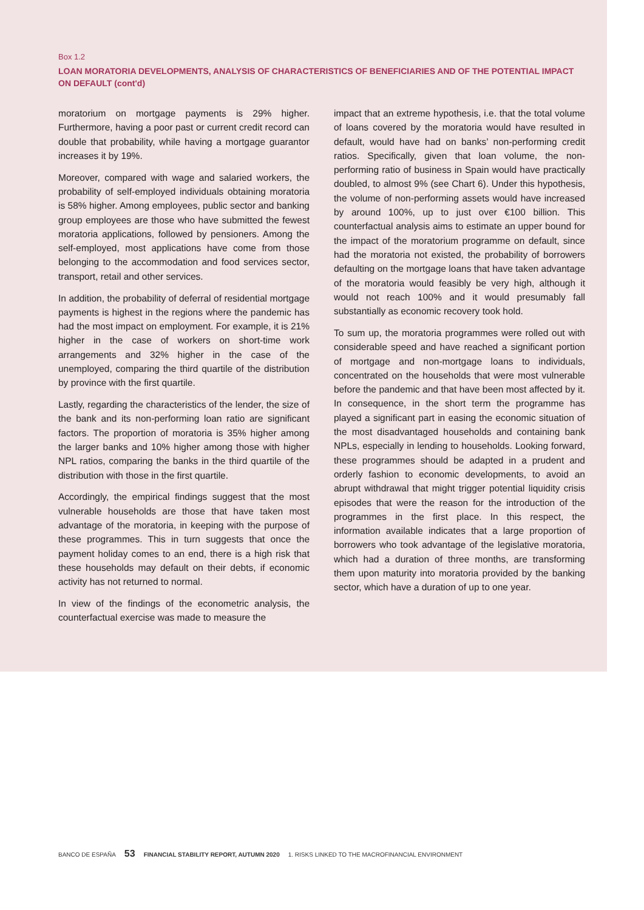Box 1.2
LOAN MORATORIA DEVELOPMENTS, ANALYSIS OF CHARACTERISTICS OF BENEFICIARIES AND OF THE POTENTIAL IMPACT ON DEFAULT (cont'd)
moratorium on mortgage payments is 29% higher. Furthermore, having a poor past or current credit record can double that probability, while having a mortgage guarantor increases it by 19%.
Moreover, compared with wage and salaried workers, the probability of self-employed individuals obtaining moratoria is 58% higher. Among employees, public sector and banking group employees are those who have submitted the fewest moratoria applications, followed by pensioners. Among the self-employed, most applications have come from those belonging to the accommodation and food services sector, transport, retail and other services.
In addition, the probability of deferral of residential mortgage payments is highest in the regions where the pandemic has had the most impact on employment. For example, it is 21% higher in the case of workers on short-time work arrangements and 32% higher in the case of the unemployed, comparing the third quartile of the distribution by province with the first quartile.
Lastly, regarding the characteristics of the lender, the size of the bank and its non-performing loan ratio are significant factors. The proportion of moratoria is 35% higher among the larger banks and 10% higher among those with higher NPL ratios, comparing the banks in the third quartile of the distribution with those in the first quartile.
Accordingly, the empirical findings suggest that the most vulnerable households are those that have taken most advantage of the moratoria, in keeping with the purpose of these programmes. This in turn suggests that once the payment holiday comes to an end, there is a high risk that these households may default on their debts, if economic activity has not returned to normal.
In view of the findings of the econometric analysis, the counterfactual exercise was made to measure the
impact that an extreme hypothesis, i.e. that the total volume of loans covered by the moratoria would have resulted in default, would have had on banks’ non-performing credit ratios. Specifically, given that loan volume, the non-performing ratio of business in Spain would have practically doubled, to almost 9% (see Chart 6). Under this hypothesis, the volume of non-performing assets would have increased by around 100%, up to just over €100 billion. This counterfactual analysis aims to estimate an upper bound for the impact of the moratorium programme on default, since had the moratoria not existed, the probability of borrowers defaulting on the mortgage loans that have taken advantage of the moratoria would feasibly be very high, although it would not reach 100% and it would presumably fall substantially as economic recovery took hold.
To sum up, the moratoria programmes were rolled out with considerable speed and have reached a significant portion of mortgage and non-mortgage loans to individuals, concentrated on the households that were most vulnerable before the pandemic and that have been most affected by it. In consequence, in the short term the programme has played a significant part in easing the economic situation of the most disadvantaged households and containing bank NPLs, especially in lending to households. Looking forward, these programmes should be adapted in a prudent and orderly fashion to economic developments, to avoid an abrupt withdrawal that might trigger potential liquidity crisis episodes that were the reason for the introduction of the programmes in the first place. In this respect, the information available indicates that a large proportion of borrowers who took advantage of the legislative moratoria, which had a duration of three months, are transforming them upon maturity into moratoria provided by the banking sector, which have a duration of up to one year.
BANCO DE ESPAÑA 53 FINANCIAL STABILITY REPORT, AUTUMN 2020 1. RISKS LINKED TO THE MACROFINANCIAL ENVIRONMENT